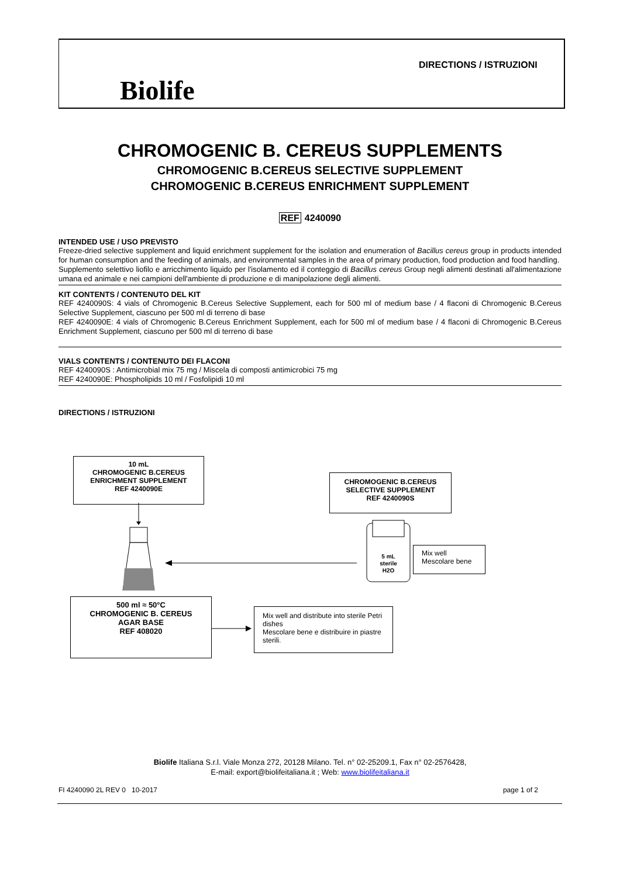Biolife
DIRECTIONS / ISTRUZIONI
CHROMOGENIC B. CEREUS SUPPLEMENTS
CHROMOGENIC B.CEREUS SELECTIVE SUPPLEMENT
CHROMOGENIC B.CEREUS ENRICHMENT SUPPLEMENT
REF 4240090
INTENDED USE / USO PREVISTO
Freeze-dried selective supplement and liquid enrichment supplement for the isolation and enumeration of Bacillus cereus group in products intended for human consumption and the feeding of animals, and environmental samples in the area of primary production, food production and food handling.
Supplemento selettivo liofilo e arricchimento liquido per l'isolamento ed il conteggio di Bacillus cereus Group negli alimenti destinati all'alimentazione umana ed animale e nei campioni dell'ambiente di produzione e di manipolazione degli alimenti.
KIT CONTENTS / CONTENUTO DEL KIT
REF 4240090S: 4 vials of Chromogenic B.Cereus Selective Supplement, each for 500 ml of medium base / 4 flaconi di Chromogenic B.Cereus Selective Supplement, ciascuno per 500 ml di terreno di base
REF 4240090E: 4 vials of Chromogenic B.Cereus Enrichment Supplement, each for 500 ml of medium base / 4 flaconi di Chromogenic B.Cereus Enrichment Supplement, ciascuno per 500 ml di terreno di base
VIALS CONTENTS / CONTENUTO DEI FLACONI
REF 4240090S : Antimicrobial mix 75 mg / Miscela di composti antimicrobici 75 mg
REF 4240090E: Phospholipids 10 ml / Fosfolipidi 10 ml
DIRECTIONS / ISTRUZIONI
10 mL
CHROMOGENIC B.CEREUS
ENRICHMENT SUPPLEMENT
REF 4240090E
CHROMOGENIC B.CEREUS
SELECTIVE SUPPLEMENT
REF 4240090S
5 mL
sterile
H2O
Mix well
Mescolare bene
500 ml ≈ 50°C
CHROMOGENIC B. CEREUS
AGAR BASE
REF 408020
Mix well and distribute into sterile Petri dishes
Mescolare bene e distribuire in piastre sterili.
Biolife Italiana S.r.l. Viale Monza 272, 20128 Milano. Tel. n° 02-25209.1, Fax n° 02-2576428,
E-mail: export@biolifeitaliana.it ; Web: www.biolifeitaliana.it
FI 4240090 2L REV 0 10-2017 page 1 of 2